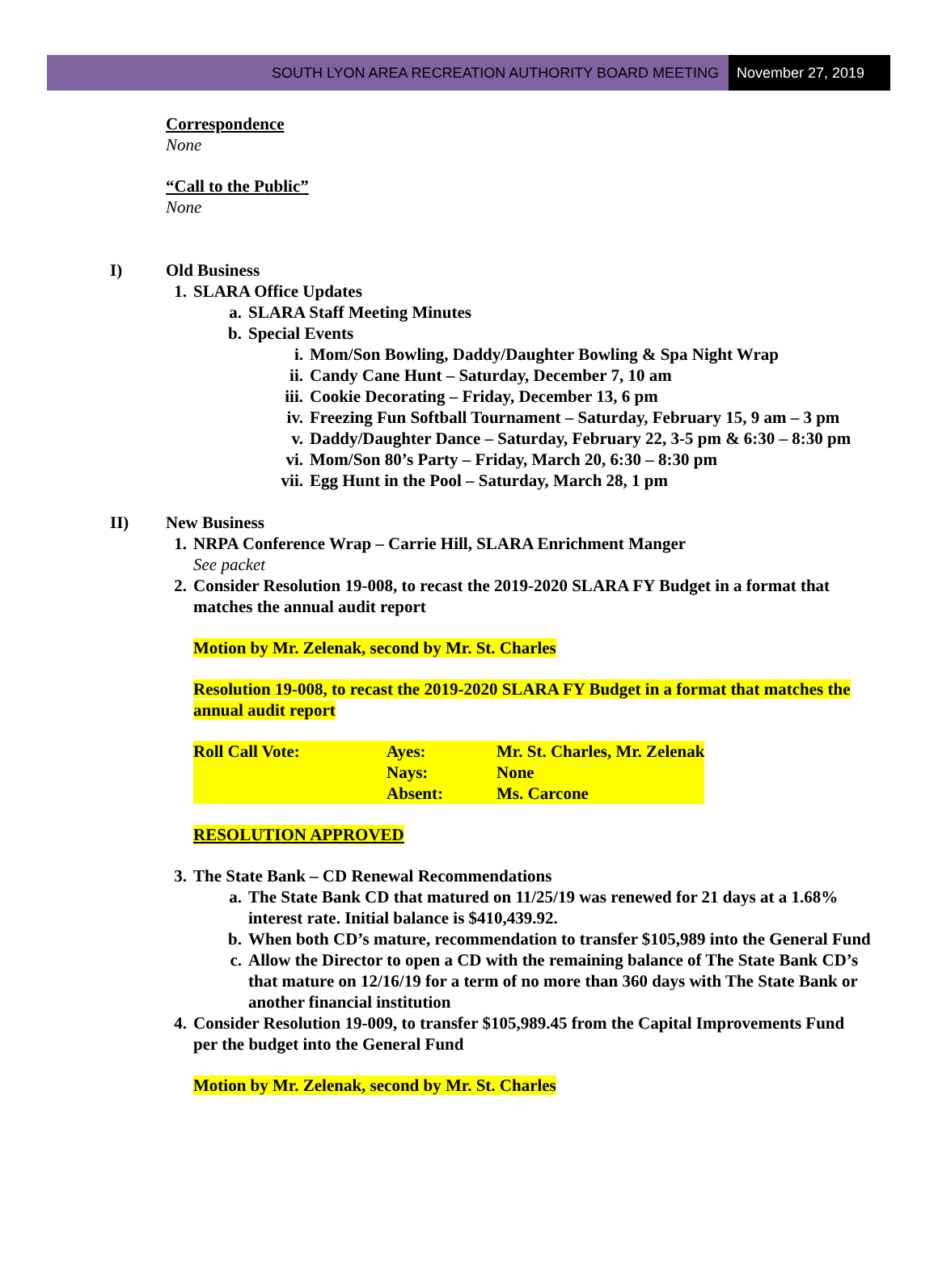SOUTH LYON AREA RECREATION AUTHORITY BOARD MEETING
November 27, 2019
Correspondence
None
“Call to the Public”
None
I) Old Business
1. SLARA Office Updates
a. SLARA Staff Meeting Minutes
b. Special Events
i. Mom/Son Bowling, Daddy/Daughter Bowling & Spa Night Wrap
ii. Candy Cane Hunt – Saturday, December 7, 10 am
iii. Cookie Decorating – Friday, December 13, 6 pm
iv. Freezing Fun Softball Tournament – Saturday, February 15, 9 am – 3 pm
v. Daddy/Daughter Dance – Saturday, February 22, 3-5 pm & 6:30 – 8:30 pm
vi. Mom/Son 80’s Party – Friday, March 20, 6:30 – 8:30 pm
vii. Egg Hunt in the Pool – Saturday, March 28, 1 pm
II) New Business
1. NRPA Conference Wrap – Carrie Hill, SLARA Enrichment Manger
See packet
2. Consider Resolution 19-008, to recast the 2019-2020 SLARA FY Budget in a format that matches the annual audit report
Motion by Mr. Zelenak, second by Mr. St. Charles
Resolution 19-008, to recast the 2019-2020 SLARA FY Budget in a format that matches the annual audit report
| Roll Call Vote: | Ayes: | Mr. St. Charles, Mr. Zelenak |
| | Nays: | None |
| | Absent: | Ms. Carcone |
RESOLUTION APPROVED
3. The State Bank – CD Renewal Recommendations
a. The State Bank CD that matured on 11/25/19 was renewed for 21 days at a 1.68% interest rate. Initial balance is $410,439.92.
b. When both CD’s mature, recommendation to transfer $105,989 into the General Fund
c. Allow the Director to open a CD with the remaining balance of The State Bank CD’s that mature on 12/16/19 for a term of no more than 360 days with The State Bank or another financial institution
4. Consider Resolution 19-009, to transfer $105,989.45 from the Capital Improvements Fund per the budget into the General Fund
Motion by Mr. Zelenak, second by Mr. St. Charles